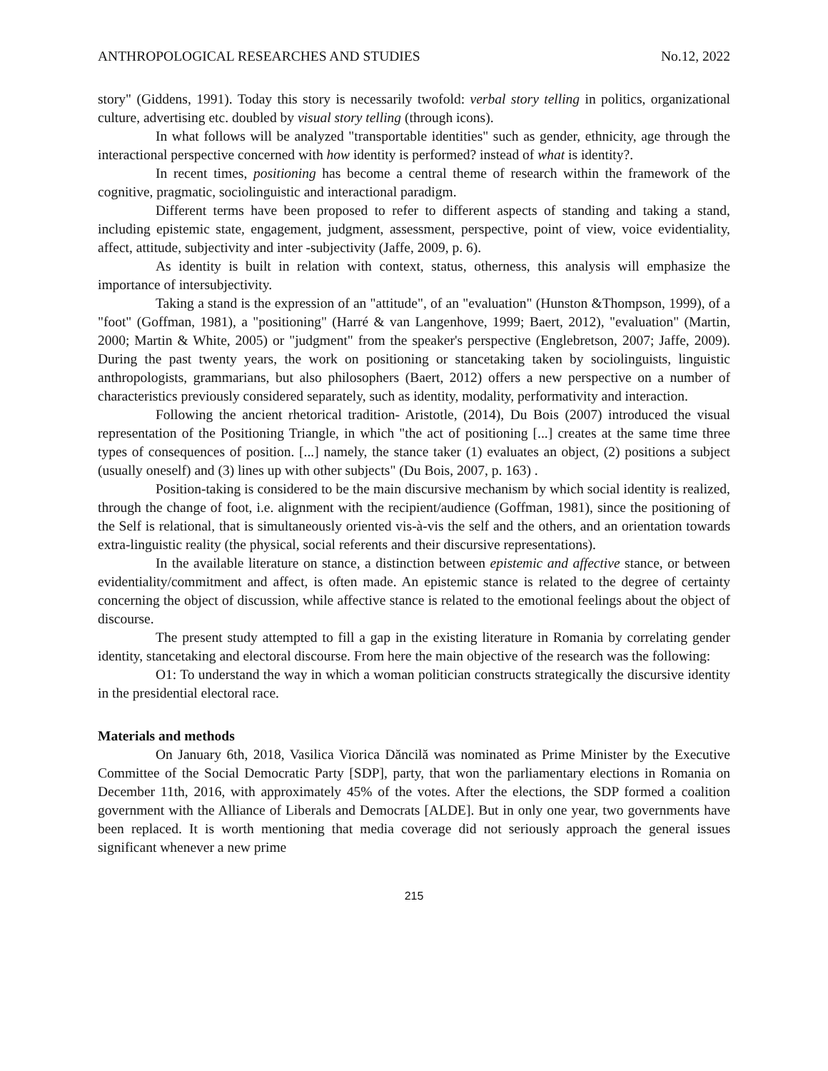ANTHROPOLOGICAL RESEARCHES AND STUDIES No.12, 2022
story" (Giddens, 1991). Today this story is necessarily twofold: verbal story telling in politics, organizational culture, advertising etc. doubled by visual story telling (through icons).
In what follows will be analyzed "transportable identities" such as gender, ethnicity, age through the interactional perspective concerned with how identity is performed? instead of what is identity?.
In recent times, positioning has become a central theme of research within the framework of the cognitive, pragmatic, sociolinguistic and interactional paradigm.
Different terms have been proposed to refer to different aspects of standing and taking a stand, including epistemic state, engagement, judgment, assessment, perspective, point of view, voice evidentiality, affect, attitude, subjectivity and inter -subjectivity (Jaffe, 2009, p. 6).
As identity is built in relation with context, status, otherness, this analysis will emphasize the importance of intersubjectivity.
Taking a stand is the expression of an "attitude", of an "evaluation" (Hunston &Thompson, 1999), of a "foot" (Goffman, 1981), a "positioning" (Harré & van Langenhove, 1999; Baert, 2012), "evaluation" (Martin, 2000; Martin & White, 2005) or "judgment" from the speaker's perspective (Englebretson, 2007; Jaffe, 2009). During the past twenty years, the work on positioning or stancetaking taken by sociolinguists, linguistic anthropologists, grammarians, but also philosophers (Baert, 2012) offers a new perspective on a number of characteristics previously considered separately, such as identity, modality, performativity and interaction.
Following the ancient rhetorical tradition- Aristotle, (2014), Du Bois (2007) introduced the visual representation of the Positioning Triangle, in which "the act of positioning [...] creates at the same time three types of consequences of position. [...] namely, the stance taker (1) evaluates an object, (2) positions a subject (usually oneself) and (3) lines up with other subjects" (Du Bois, 2007, p. 163) .
Position-taking is considered to be the main discursive mechanism by which social identity is realized, through the change of foot, i.e. alignment with the recipient/audience (Goffman, 1981), since the positioning of the Self is relational, that is simultaneously oriented vis-à-vis the self and the others, and an orientation towards extra-linguistic reality (the physical, social referents and their discursive representations).
In the available literature on stance, a distinction between epistemic and affective stance, or between evidentiality/commitment and affect, is often made. An epistemic stance is related to the degree of certainty concerning the object of discussion, while affective stance is related to the emotional feelings about the object of discourse.
The present study attempted to fill a gap in the existing literature in Romania by correlating gender identity, stancetaking and electoral discourse. From here the main objective of the research was the following:
O1: To understand the way in which a woman politician constructs strategically the discursive identity in the presidential electoral race.
Materials and methods
On January 6th, 2018, Vasilica Viorica Dăncilă was nominated as Prime Minister by the Executive Committee of the Social Democratic Party [SDP], party, that won the parliamentary elections in Romania on December 11th, 2016, with approximately 45% of the votes. After the elections, the SDP formed a coalition government with the Alliance of Liberals and Democrats [ALDE]. But in only one year, two governments have been replaced. It is worth mentioning that media coverage did not seriously approach the general issues significant whenever a new prime
215